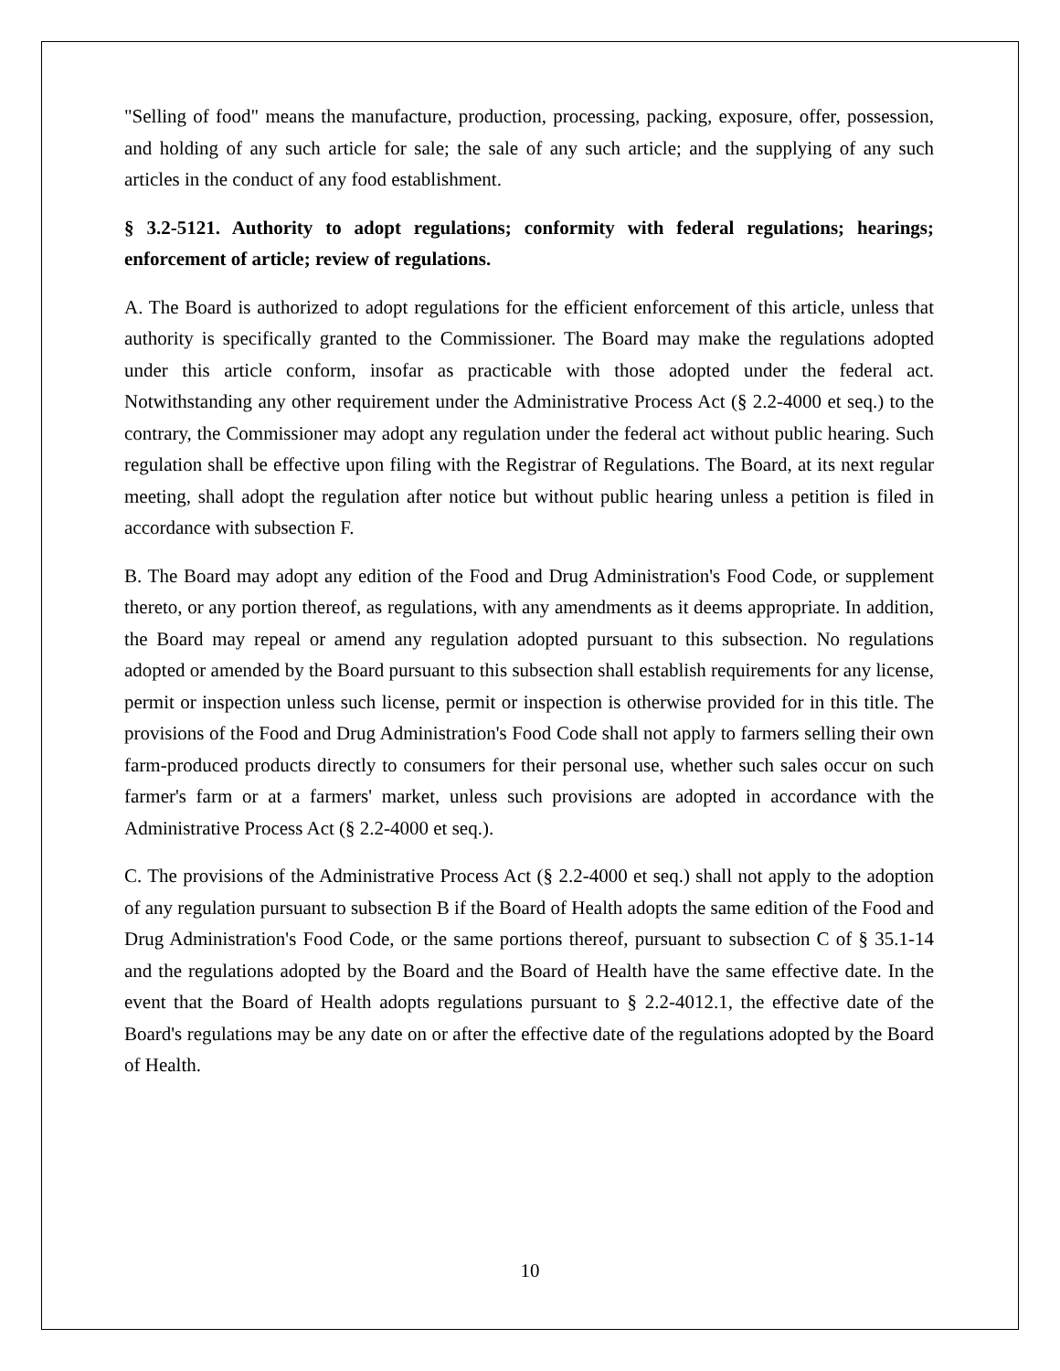"Selling of food" means the manufacture, production, processing, packing, exposure, offer, possession, and holding of any such article for sale; the sale of any such article; and the supplying of any such articles in the conduct of any food establishment.
§ 3.2-5121. Authority to adopt regulations; conformity with federal regulations; hearings; enforcement of article; review of regulations.
A. The Board is authorized to adopt regulations for the efficient enforcement of this article, unless that authority is specifically granted to the Commissioner. The Board may make the regulations adopted under this article conform, insofar as practicable with those adopted under the federal act. Notwithstanding any other requirement under the Administrative Process Act (§ 2.2-4000 et seq.) to the contrary, the Commissioner may adopt any regulation under the federal act without public hearing. Such regulation shall be effective upon filing with the Registrar of Regulations. The Board, at its next regular meeting, shall adopt the regulation after notice but without public hearing unless a petition is filed in accordance with subsection F.
B. The Board may adopt any edition of the Food and Drug Administration's Food Code, or supplement thereto, or any portion thereof, as regulations, with any amendments as it deems appropriate. In addition, the Board may repeal or amend any regulation adopted pursuant to this subsection. No regulations adopted or amended by the Board pursuant to this subsection shall establish requirements for any license, permit or inspection unless such license, permit or inspection is otherwise provided for in this title. The provisions of the Food and Drug Administration's Food Code shall not apply to farmers selling their own farm-produced products directly to consumers for their personal use, whether such sales occur on such farmer's farm or at a farmers' market, unless such provisions are adopted in accordance with the Administrative Process Act (§ 2.2-4000 et seq.).
C. The provisions of the Administrative Process Act (§ 2.2-4000 et seq.) shall not apply to the adoption of any regulation pursuant to subsection B if the Board of Health adopts the same edition of the Food and Drug Administration's Food Code, or the same portions thereof, pursuant to subsection C of § 35.1-14 and the regulations adopted by the Board and the Board of Health have the same effective date. In the event that the Board of Health adopts regulations pursuant to § 2.2-4012.1, the effective date of the Board's regulations may be any date on or after the effective date of the regulations adopted by the Board of Health.
10